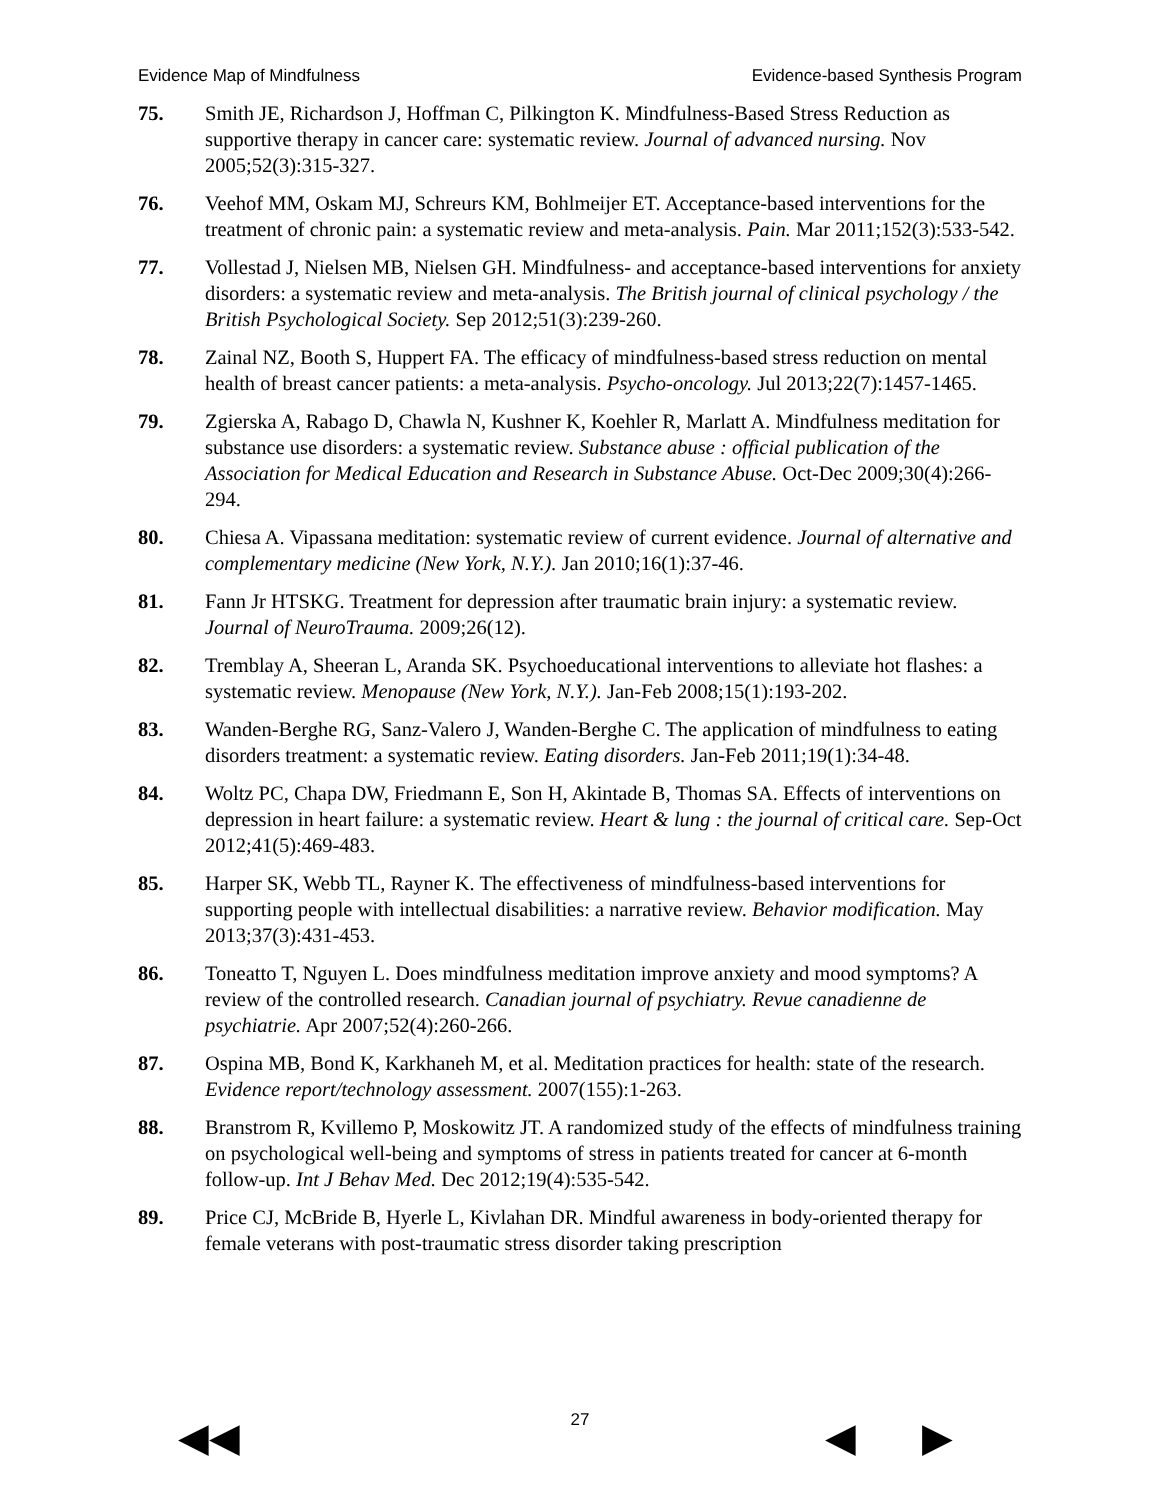Evidence Map of Mindfulness Evidence-based Synthesis Program
75. Smith JE, Richardson J, Hoffman C, Pilkington K. Mindfulness-Based Stress Reduction as supportive therapy in cancer care: systematic review. Journal of advanced nursing. Nov 2005;52(3):315-327.
76. Veehof MM, Oskam MJ, Schreurs KM, Bohlmeijer ET. Acceptance-based interventions for the treatment of chronic pain: a systematic review and meta-analysis. Pain. Mar 2011;152(3):533-542.
77. Vollestad J, Nielsen MB, Nielsen GH. Mindfulness- and acceptance-based interventions for anxiety disorders: a systematic review and meta-analysis. The British journal of clinical psychology / the British Psychological Society. Sep 2012;51(3):239-260.
78. Zainal NZ, Booth S, Huppert FA. The efficacy of mindfulness-based stress reduction on mental health of breast cancer patients: a meta-analysis. Psycho-oncology. Jul 2013;22(7):1457-1465.
79. Zgierska A, Rabago D, Chawla N, Kushner K, Koehler R, Marlatt A. Mindfulness meditation for substance use disorders: a systematic review. Substance abuse : official publication of the Association for Medical Education and Research in Substance Abuse. Oct-Dec 2009;30(4):266-294.
80. Chiesa A. Vipassana meditation: systematic review of current evidence. Journal of alternative and complementary medicine (New York, N.Y.). Jan 2010;16(1):37-46.
81. Fann Jr HTSKG. Treatment for depression after traumatic brain injury: a systematic review. Journal of NeuroTrauma. 2009;26(12).
82. Tremblay A, Sheeran L, Aranda SK. Psychoeducational interventions to alleviate hot flashes: a systematic review. Menopause (New York, N.Y.). Jan-Feb 2008;15(1):193-202.
83. Wanden-Berghe RG, Sanz-Valero J, Wanden-Berghe C. The application of mindfulness to eating disorders treatment: a systematic review. Eating disorders. Jan-Feb 2011;19(1):34-48.
84. Woltz PC, Chapa DW, Friedmann E, Son H, Akintade B, Thomas SA. Effects of interventions on depression in heart failure: a systematic review. Heart & lung : the journal of critical care. Sep-Oct 2012;41(5):469-483.
85. Harper SK, Webb TL, Rayner K. The effectiveness of mindfulness-based interventions for supporting people with intellectual disabilities: a narrative review. Behavior modification. May 2013;37(3):431-453.
86. Toneatto T, Nguyen L. Does mindfulness meditation improve anxiety and mood symptoms? A review of the controlled research. Canadian journal of psychiatry. Revue canadienne de psychiatrie. Apr 2007;52(4):260-266.
87. Ospina MB, Bond K, Karkhaneh M, et al. Meditation practices for health: state of the research. Evidence report/technology assessment. 2007(155):1-263.
88. Branstrom R, Kvillemo P, Moskowitz JT. A randomized study of the effects of mindfulness training on psychological well-being and symptoms of stress in patients treated for cancer at 6-month follow-up. Int J Behav Med. Dec 2012;19(4):535-542.
89. Price CJ, McBride B, Hyerle L, Kivlahan DR. Mindful awareness in body-oriented therapy for female veterans with post-traumatic stress disorder taking prescription
27
◀◀ ◀ ▶